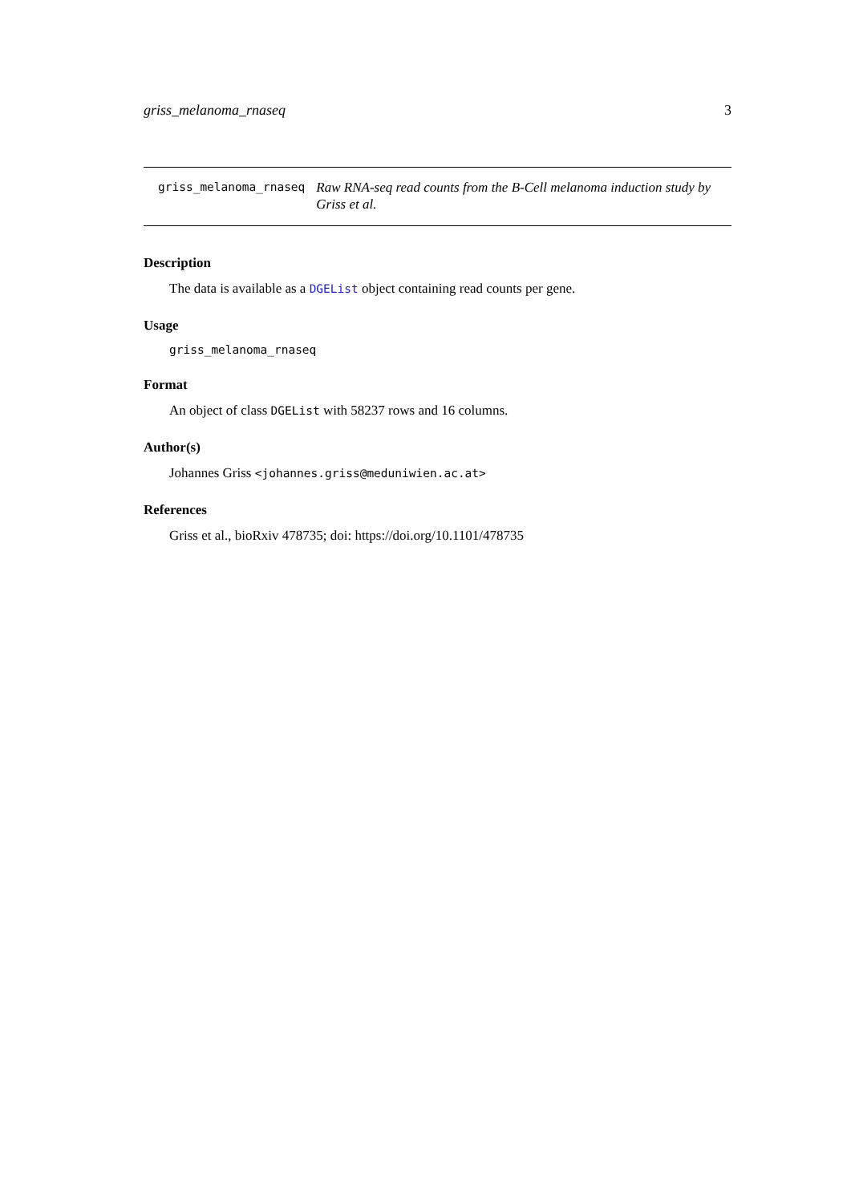griss_melanoma_rnaseq 3
griss_melanoma_rnaseq Raw RNA-seq read counts from the B-Cell melanoma induction study by Griss et al.
Description
The data is available as a DGEList object containing read counts per gene.
Usage
griss_melanoma_rnaseq
Format
An object of class DGEList with 58237 rows and 16 columns.
Author(s)
Johannes Griss <johannes.griss@meduniwien.ac.at>
References
Griss et al., bioRxiv 478735; doi: https://doi.org/10.1101/478735